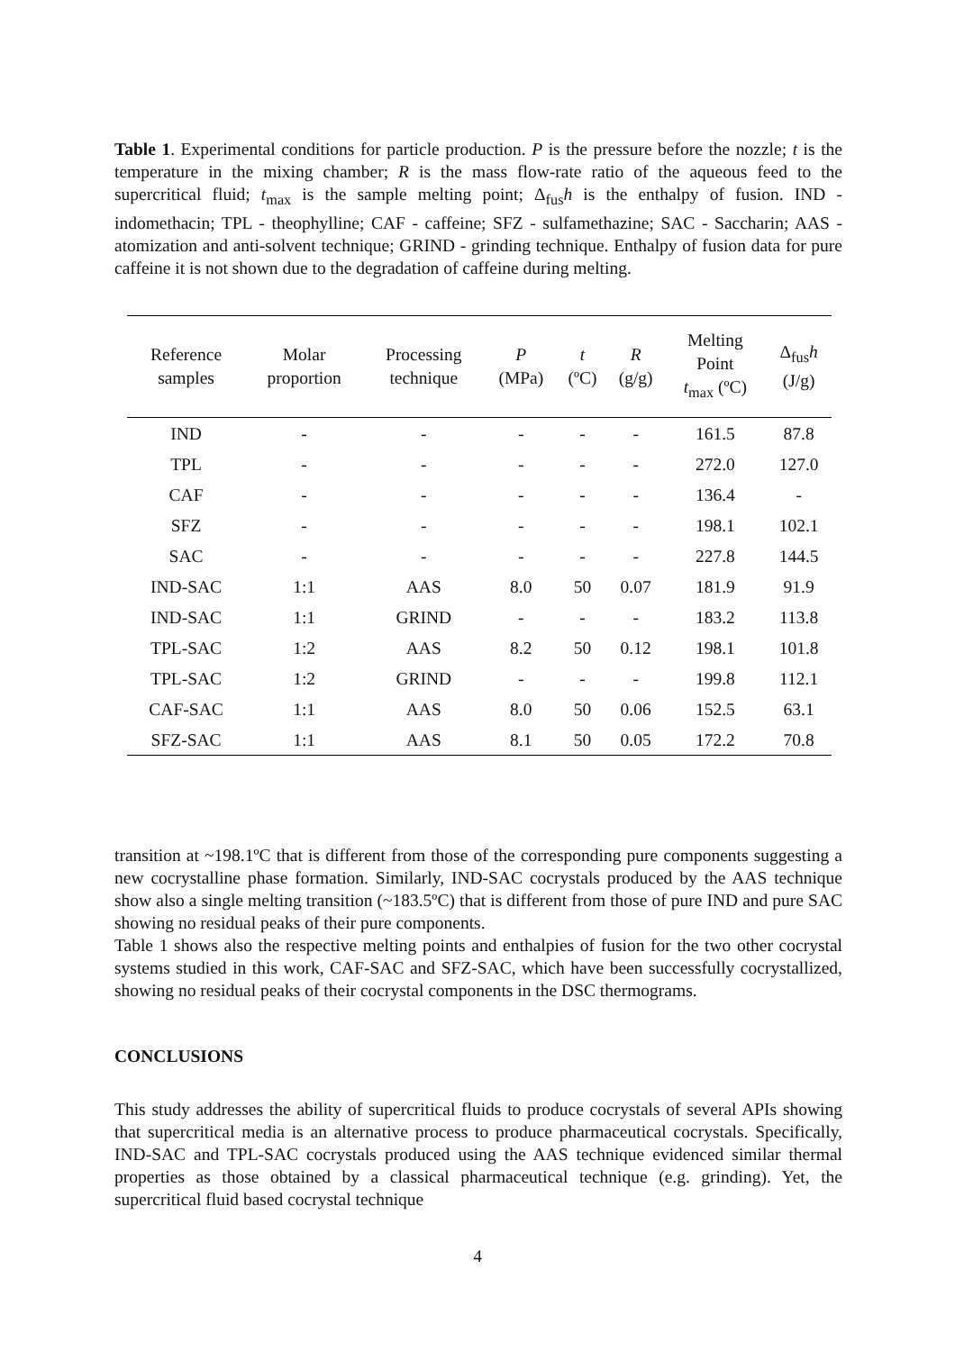Table 1. Experimental conditions for particle production. P is the pressure before the nozzle; t is the temperature in the mixing chamber; R is the mass flow-rate ratio of the aqueous feed to the supercritical fluid; t<sub>max</sub> is the sample melting point; Δ<sub>fus</sub>h is the enthalpy of fusion. IND - indomethacin; TPL - theophylline; CAF - caffeine; SFZ - sulfamethazine; SAC - Saccharin; AAS - atomization and anti-solvent technique; GRIND - grinding technique. Enthalpy of fusion data for pure caffeine it is not shown due to the degradation of caffeine during melting.
| Reference samples | Molar proportion | Processing technique | P (MPa) | t (ºC) | R (g/g) | Melting Point t<sub>max</sub> (ºC) | Δ<sub>fus</sub> h (J/g) |
| --- | --- | --- | --- | --- | --- | --- | --- |
| IND | - | - | - | - | - | 161.5 | 87.8 |
| TPL | - | - | - | - | - | 272.0 | 127.0 |
| CAF | - | - | - | - | - | 136.4 | - |
| SFZ | - | - | - | - | - | 198.1 | 102.1 |
| SAC | - | - | - | - | - | 227.8 | 144.5 |
| IND-SAC | 1:1 | AAS | 8.0 | 50 | 0.07 | 181.9 | 91.9 |
| IND-SAC | 1:1 | GRIND | - | - | - | 183.2 | 113.8 |
| TPL-SAC | 1:2 | AAS | 8.2 | 50 | 0.12 | 198.1 | 101.8 |
| TPL-SAC | 1:2 | GRIND | - | - | - | 199.8 | 112.1 |
| CAF-SAC | 1:1 | AAS | 8.0 | 50 | 0.06 | 152.5 | 63.1 |
| SFZ-SAC | 1:1 | AAS | 8.1 | 50 | 0.05 | 172.2 | 70.8 |
transition at ~198.1ºC that is different from those of the corresponding pure components suggesting a new cocrystalline phase formation. Similarly, IND-SAC cocrystals produced by the AAS technique show also a single melting transition (~183.5ºC) that is different from those of pure IND and pure SAC showing no residual peaks of their pure components.
Table 1 shows also the respective melting points and enthalpies of fusion for the two other cocrystal systems studied in this work, CAF-SAC and SFZ-SAC, which have been successfully cocrystallized, showing no residual peaks of their cocrystal components in the DSC thermograms.
CONCLUSIONS
This study addresses the ability of supercritical fluids to produce cocrystals of several APIs showing that supercritical media is an alternative process to produce pharmaceutical cocrystals. Specifically, IND-SAC and TPL-SAC cocrystals produced using the AAS technique evidenced similar thermal properties as those obtained by a classical pharmaceutical technique (e.g. grinding). Yet, the supercritical fluid based cocrystal technique
4